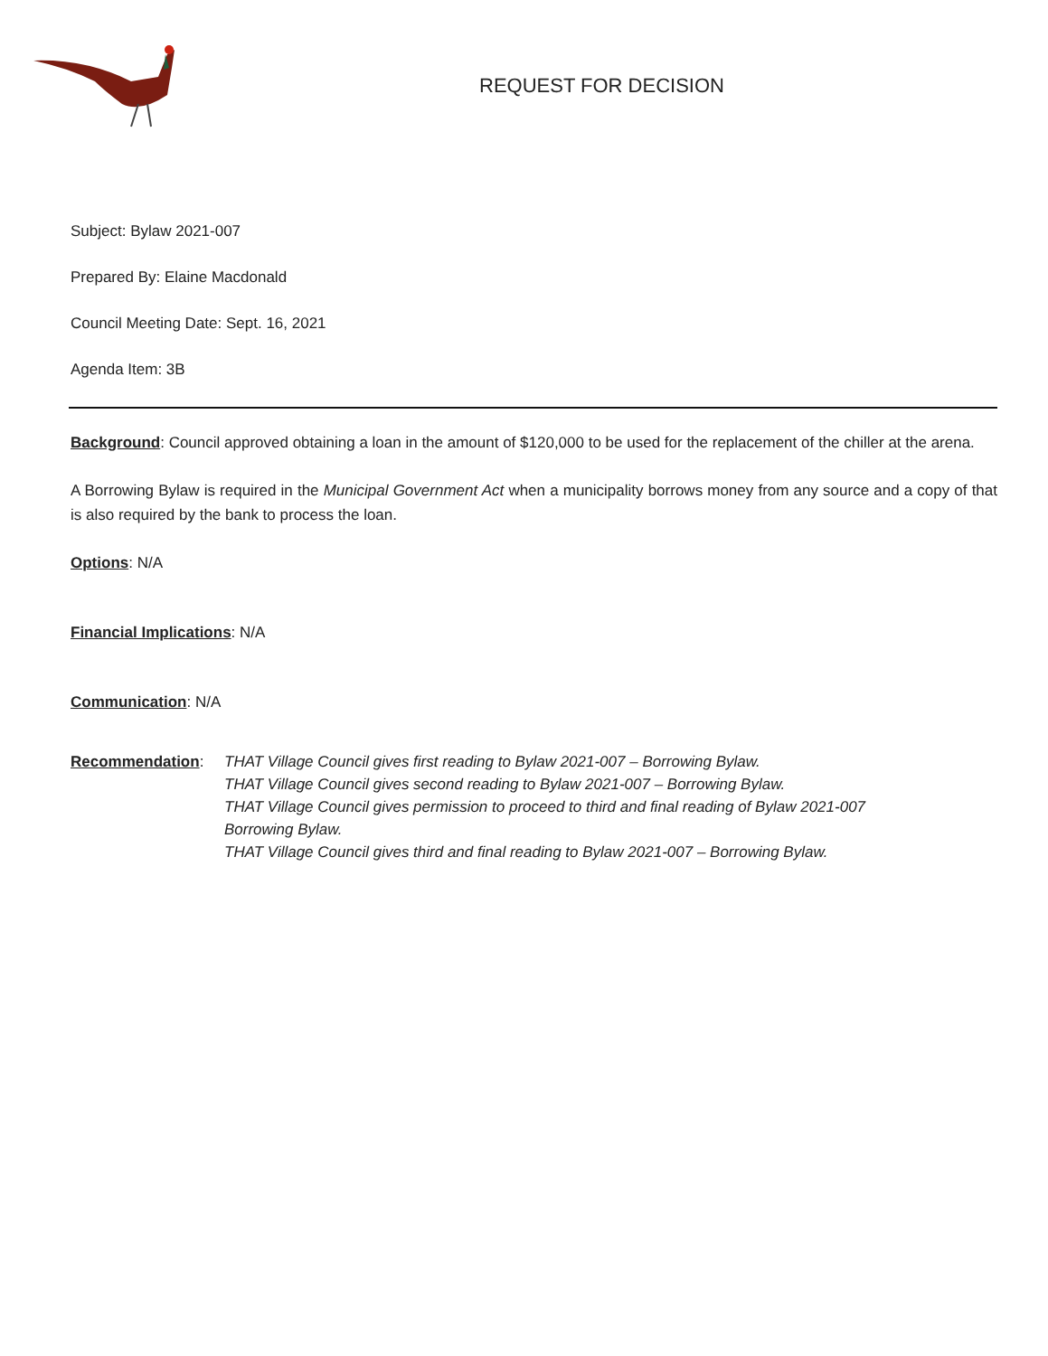REQUEST FOR DECISION
Subject: Bylaw 2021-007
Prepared By: Elaine Macdonald
Council Meeting Date: Sept. 16, 2021
Agenda Item: 3B
Background: Council approved obtaining a loan in the amount of $120,000 to be used for the replacement of the chiller at the arena.
A Borrowing Bylaw is required in the Municipal Government Act when a municipality borrows money from any source and a copy of that is also required by the bank to process the loan.
Options: N/A
Financial Implications: N/A
Communication: N/A
Recommendation: THAT Village Council gives first reading to Bylaw 2021-007 – Borrowing Bylaw.
THAT Village Council gives second reading to Bylaw 2021-007 – Borrowing Bylaw.
THAT Village Council gives permission to proceed to third and final reading of Bylaw 2021-007
Borrowing Bylaw.
THAT Village Council gives third and final reading to Bylaw 2021-007 – Borrowing Bylaw.